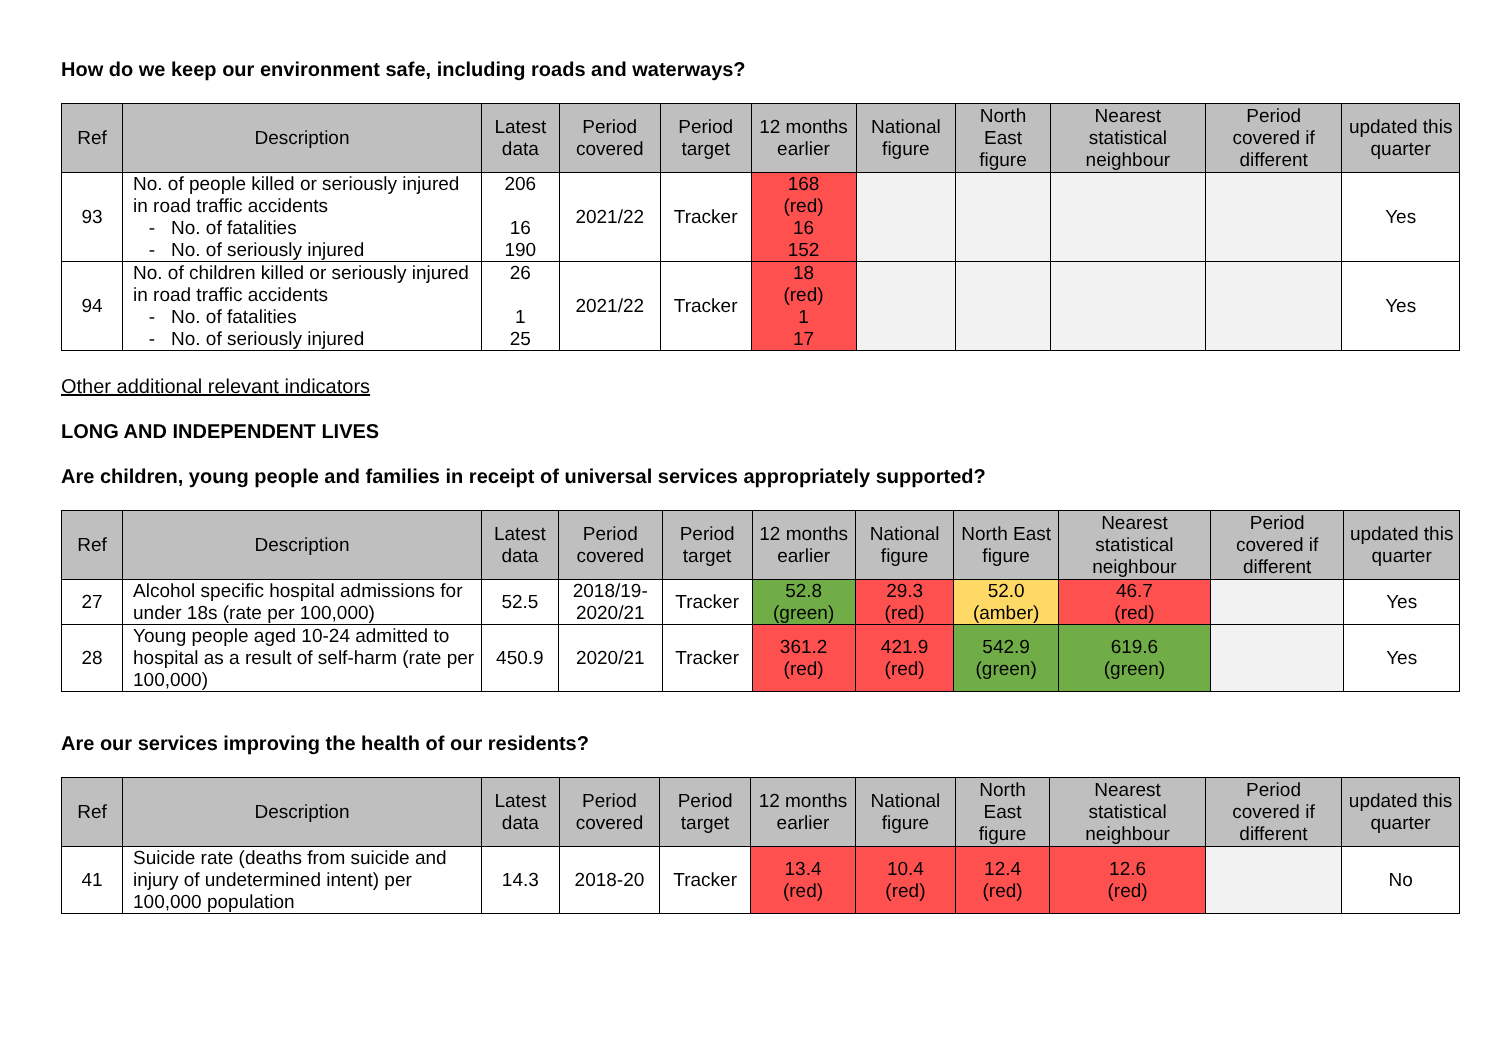How do we keep our environment safe, including roads and waterways?
| Ref | Description | Latest data | Period covered | Period target | 12 months earlier | National figure | North East figure | Nearest statistical neighbour | Period covered if different | updated this quarter |
| --- | --- | --- | --- | --- | --- | --- | --- | --- | --- | --- |
| 93 | No. of people killed or seriously injured in road traffic accidents - No. of fatalities - No. of seriously injured | 206 16 190 | 2021/22 | Tracker | 168 (red) 16 152 | | | | | Yes |
| 94 | No. of children killed or seriously injured in road traffic accidents - No. of fatalities - No. of seriously injured | 26 1 25 | 2021/22 | Tracker | 18 (red) 1 17 | | | | | Yes |
Other additional relevant indicators
LONG AND INDEPENDENT LIVES
Are children, young people and families in receipt of universal services appropriately supported?
| Ref | Description | Latest data | Period covered | Period target | 12 months earlier | National figure | North East figure | Nearest statistical neighbour | Period covered if different | updated this quarter |
| --- | --- | --- | --- | --- | --- | --- | --- | --- | --- | --- |
| 27 | Alcohol specific hospital admissions for under 18s (rate per 100,000) | 52.5 | 2018/19- 2020/21 | Tracker | 52.8 (green) | 29.3 (red) | 52.0 (amber) | 46.7 (red) | | Yes |
| 28 | Young people aged 10-24 admitted to hospital as a result of self-harm (rate per 100,000) | 450.9 | 2020/21 | Tracker | 361.2 (red) | 421.9 (red) | 542.9 (green) | 619.6 (green) | | Yes |
Are our services improving the health of our residents?
| Ref | Description | Latest data | Period covered | Period target | 12 months earlier | National figure | North East figure | Nearest statistical neighbour | Period covered if different | updated this quarter |
| --- | --- | --- | --- | --- | --- | --- | --- | --- | --- | --- |
| 41 | Suicide rate (deaths from suicide and injury of undetermined intent) per 100,000 population | 14.3 | 2018-20 | Tracker | 13.4 (red) | 10.4 (red) | 12.4 (red) | 12.6 (red) | | No |